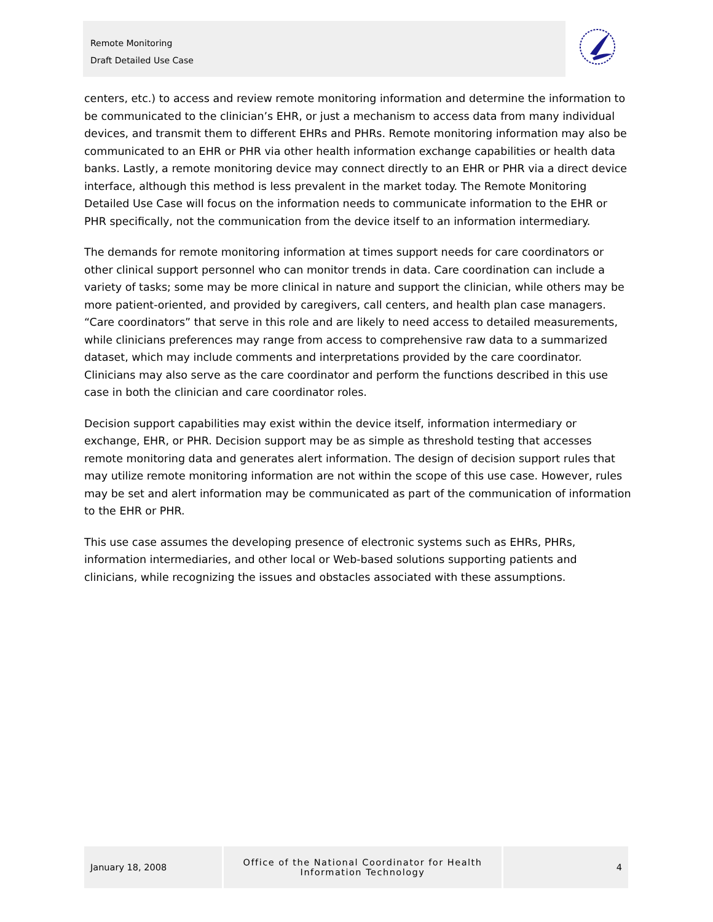Remote Monitoring
Draft Detailed Use Case
centers, etc.) to access and review remote monitoring information and determine the information to be communicated to the clinician’s EHR, or just a mechanism to access data from many individual devices, and transmit them to different EHRs and PHRs. Remote monitoring information may also be communicated to an EHR or PHR via other health information exchange capabilities or health data banks. Lastly, a remote monitoring device may connect directly to an EHR or PHR via a direct device interface, although this method is less prevalent in the market today. The Remote Monitoring Detailed Use Case will focus on the information needs to communicate information to the EHR or PHR specifically, not the communication from the device itself to an information intermediary.
The demands for remote monitoring information at times support needs for care coordinators or other clinical support personnel who can monitor trends in data. Care coordination can include a variety of tasks; some may be more clinical in nature and support the clinician, while others may be more patient-oriented, and provided by caregivers, call centers, and health plan case managers. “Care coordinators” that serve in this role and are likely to need access to detailed measurements, while clinicians preferences may range from access to comprehensive raw data to a summarized dataset, which may include comments and interpretations provided by the care coordinator. Clinicians may also serve as the care coordinator and perform the functions described in this use case in both the clinician and care coordinator roles.
Decision support capabilities may exist within the device itself, information intermediary or exchange, EHR, or PHR. Decision support may be as simple as threshold testing that accesses remote monitoring data and generates alert information. The design of decision support rules that may utilize remote monitoring information are not within the scope of this use case. However, rules may be set and alert information may be communicated as part of the communication of information to the EHR or PHR.
This use case assumes the developing presence of electronic systems such as EHRs, PHRs, information intermediaries, and other local or Web-based solutions supporting patients and clinicians, while recognizing the issues and obstacles associated with these assumptions.
January 18, 2008 Office of the National Coordinator for Health
Information Technology
4